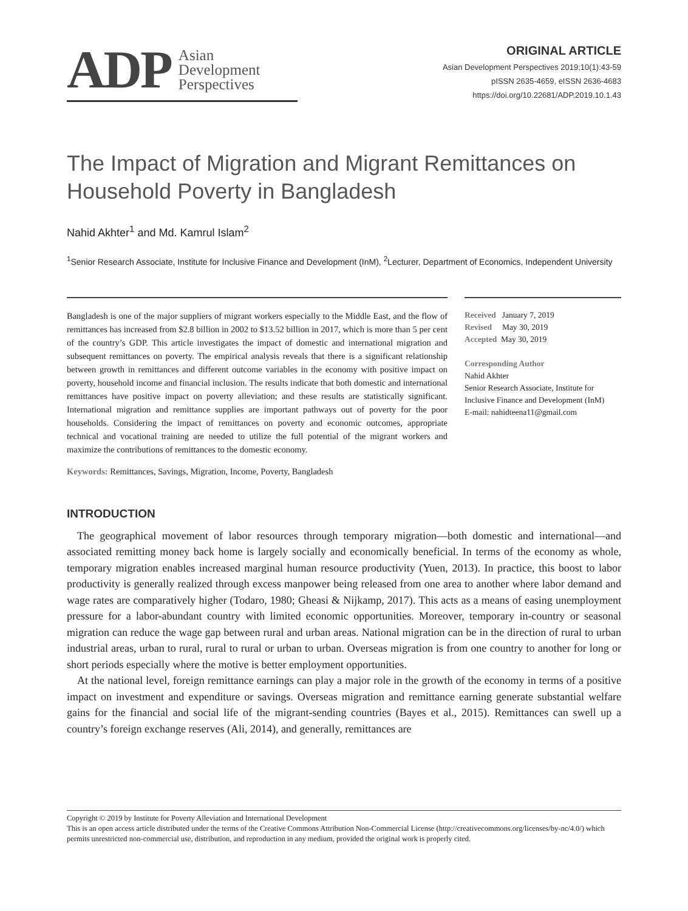ADP Asian
Development
Perspectives
ORIGINAL ARTICLE
Asian Development Perspectives 2019;10(1):43-59
pISSN 2635-4659, eISSN 2636-4683
https://doi.org/10.22681/ADP.2019.10.1.43
The Impact of Migration and Migrant Remittances on Household Poverty in Bangladesh
Nahid Akhter<sup>1</sup> and Md. Kamrul Islam<sup>2</sup>
<sup>1</sup> Senior Research Associate, Institute for Inclusive Finance and Development (InM), <sup>2</sup>Lecturer, Department of Economics, Independent University
Bangladesh is one of the major suppliers of migrant workers especially to the Middle East, and the flow of remittances has increased from $2.8 billion in 2002 to $13.52 billion in 2017, which is more than 5 per cent of the country’s GDP. This article investigates the impact of domestic and international migration and subsequent remittances on poverty. The empirical analysis reveals that there is a significant relationship between growth in remittances and different outcome variables in the economy with positive impact on poverty, household income and financial inclusion. The results indicate that both domestic and international remittances have positive impact on poverty alleviation; and these results are statistically significant. International migration and remittance supplies are important pathways out of poverty for the poor households. Considering the impact of remittances on poverty and economic outcomes, appropriate technical and vocational training are needed to utilize the full potential of the migrant workers and maximize the contributions of remittances to the domestic economy.
Keywords: Remittances, Savings, Migration, Income, Poverty, Bangladesh
Received January 7, 2019
Revised May 30, 2019
Accepted May 30, 2019
Corresponding Author
Nahid Akhter
Senior Research Associate, Institute for Inclusive Finance and Development (InM)
E-mail: nahidteena11@gmail.com
INTRODUCTION
The geographical movement of labor resources through temporary migration—both domestic and international—and associated remitting money back home is largely socially and economically beneficial. In terms of the economy as whole, temporary migration enables increased marginal human resource productivity (Yuen, 2013). In practice, this boost to labor productivity is generally realized through excess manpower being released from one area to another where labor demand and wage rates are comparatively higher (Todaro, 1980; Gheasi & Nijkamp, 2017). This acts as a means of easing unemployment pressure for a labor-abundant country with limited economic opportunities. Moreover, temporary in-country or seasonal migration can reduce the wage gap between rural and urban areas. National migration can be in the direction of rural to urban industrial areas, urban to rural, rural to rural or urban to urban. Overseas migration is from one country to another for long or short periods especially where the motive is better employment opportunities.
At the national level, foreign remittance earnings can play a major role in the growth of the economy in terms of a positive impact on investment and expenditure or savings. Overseas migration and remittance earning generate substantial welfare gains for the financial and social life of the migrant-sending countries (Bayes et al., 2015). Remittances can swell up a country’s foreign exchange reserves (Ali, 2014), and generally, remittances are
Copyright © 2019 by Institute for Poverty Alleviation and International Development
This is an open access article distributed under the terms of the Creative Commons Attribution Non-Commercial License (http://creativecommons.org/licenses/by-nc/4.0/) which permits unrestricted non-commercial use, distribution, and reproduction in any medium, provided the original work is properly cited.